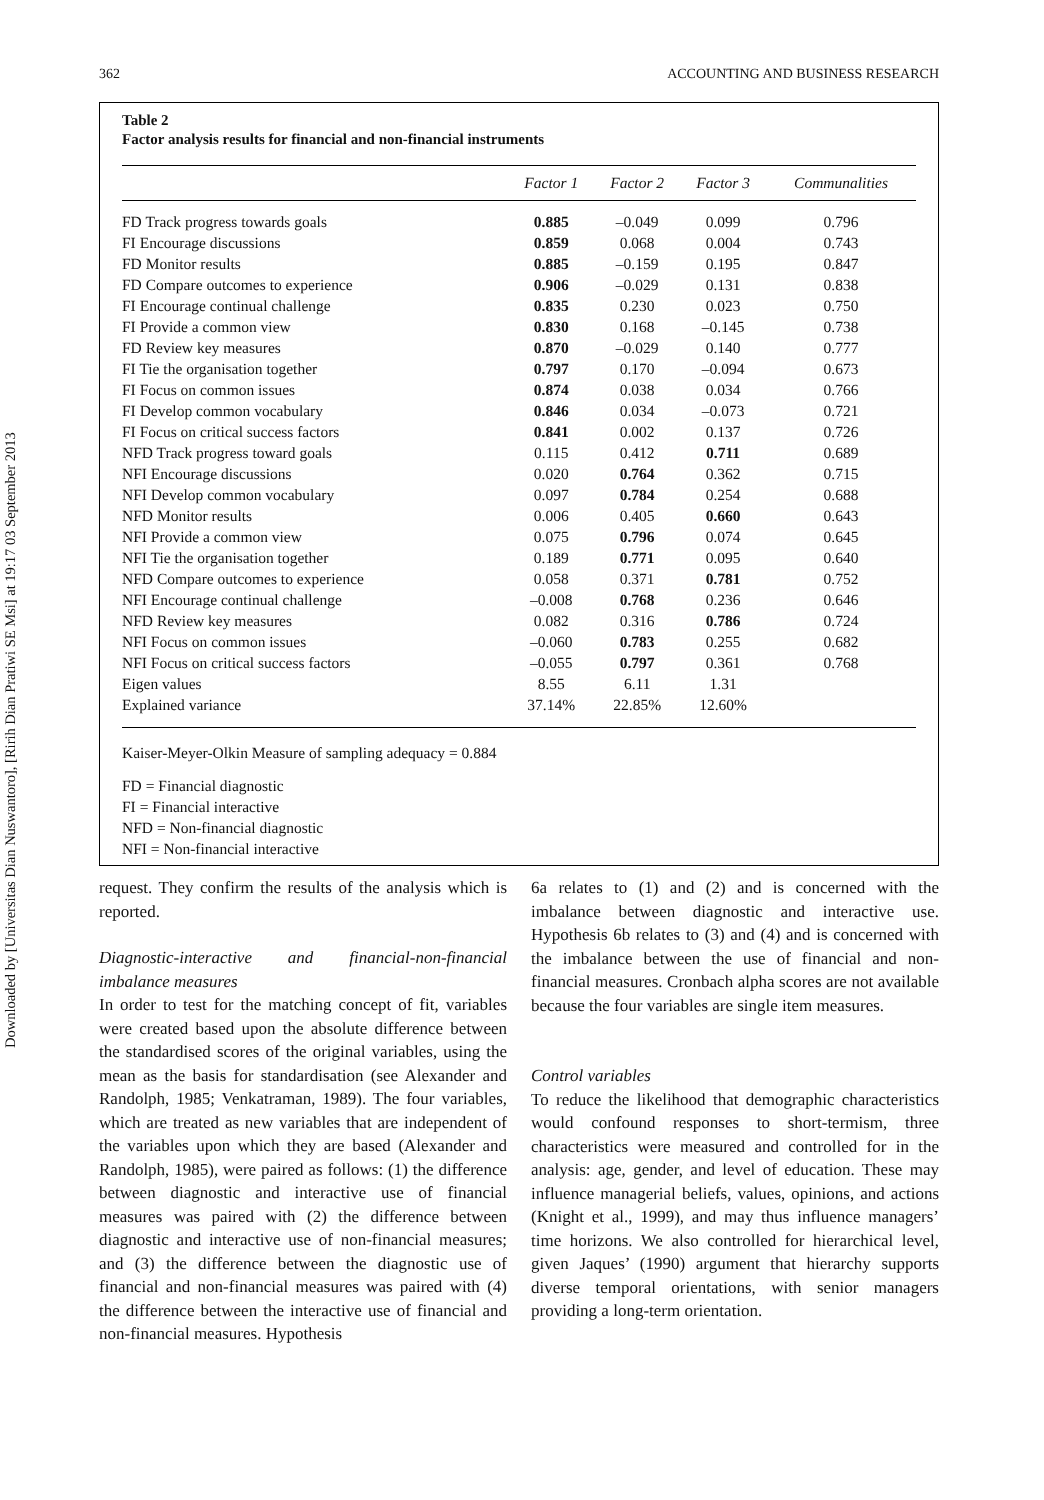Downloaded by [Universitas Dian Nuswantoro], [Ririh Dian Pratiwi SE Msi] at 19:17 03 September 2013
362 ACCOUNTING AND BUSINESS RESEARCH
Table 2
Factor analysis results for financial and non-financial instruments
| | Factor 1 | Factor 2 | Factor 3 | Communalities |
| --- | --- | --- | --- | --- |
| FD Track progress towards goals | 0.885 | –0.049 | 0.099 | 0.796 |
| FI Encourage discussions | 0.859 | 0.068 | 0.004 | 0.743 |
| FD Monitor results | 0.885 | –0.159 | 0.195 | 0.847 |
| FD Compare outcomes to experience | 0.906 | –0.029 | 0.131 | 0.838 |
| FI Encourage continual challenge | 0.835 | 0.230 | 0.023 | 0.750 |
| FI Provide a common view | 0.830 | 0.168 | –0.145 | 0.738 |
| FD Review key measures | 0.870 | –0.029 | 0.140 | 0.777 |
| FI Tie the organisation together | 0.797 | 0.170 | –0.094 | 0.673 |
| FI Focus on common issues | 0.874 | 0.038 | 0.034 | 0.766 |
| FI Develop common vocabulary | 0.846 | 0.034 | –0.073 | 0.721 |
| FI Focus on critical success factors | 0.841 | 0.002 | 0.137 | 0.726 |
| NFD Track progress toward goals | 0.115 | 0.412 | 0.711 | 0.689 |
| NFI Encourage discussions | 0.020 | 0.764 | 0.362 | 0.715 |
| NFI Develop common vocabulary | 0.097 | 0.784 | 0.254 | 0.688 |
| NFD Monitor results | 0.006 | 0.405 | 0.660 | 0.643 |
| NFI Provide a common view | 0.075 | 0.796 | 0.074 | 0.645 |
| NFI Tie the organisation together | 0.189 | 0.771 | 0.095 | 0.640 |
| NFD Compare outcomes to experience | 0.058 | 0.371 | 0.781 | 0.752 |
| NFI Encourage continual challenge | –0.008 | 0.768 | 0.236 | 0.646 |
| NFD Review key measures | 0.082 | 0.316 | 0.786 | 0.724 |
| NFI Focus on common issues | –0.060 | 0.783 | 0.255 | 0.682 |
| NFI Focus on critical success factors | –0.055 | 0.797 | 0.361 | 0.768 |
| Eigen values | 8.55 | 6.11 | 1.31 | |
| Explained variance | 37.14% | 22.85% | 12.60% | |
Kaiser-Meyer-Olkin Measure of sampling adequacy = 0.884
FD = Financial diagnostic
FI = Financial interactive
NFD = Non-financial diagnostic
NFI = Non-financial interactive
request. They confirm the results of the analysis which is reported.
Diagnostic-interactive and financial-non-financial imbalance measures
In order to test for the matching concept of fit, variables were created based upon the absolute difference between the standardised scores of the original variables, using the mean as the basis for standardisation (see Alexander and Randolph, 1985; Venkatraman, 1989). The four variables, which are treated as new variables that are independent of the variables upon which they are based (Alexander and Randolph, 1985), were paired as follows: (1) the difference between diagnostic and interactive use of financial measures was paired with (2) the difference between diagnostic and interactive use of non-financial measures; and (3) the difference between the diagnostic use of financial and non-financial measures was paired with (4) the difference between the interactive use of financial and non-financial measures. Hypothesis
6a relates to (1) and (2) and is concerned with the imbalance between diagnostic and interactive use. Hypothesis 6b relates to (3) and (4) and is concerned with the imbalance between the use of financial and non-financial measures. Cronbach alpha scores are not available because the four variables are single item measures.
Control variables
To reduce the likelihood that demographic characteristics would confound responses to short-termism, three characteristics were measured and controlled for in the analysis: age, gender, and level of education. These may influence managerial beliefs, values, opinions, and actions (Knight et al., 1999), and may thus influence managers’ time horizons. We also controlled for hierarchical level, given Jaques’ (1990) argument that hierarchy supports diverse temporal orientations, with senior managers providing a long-term orientation.